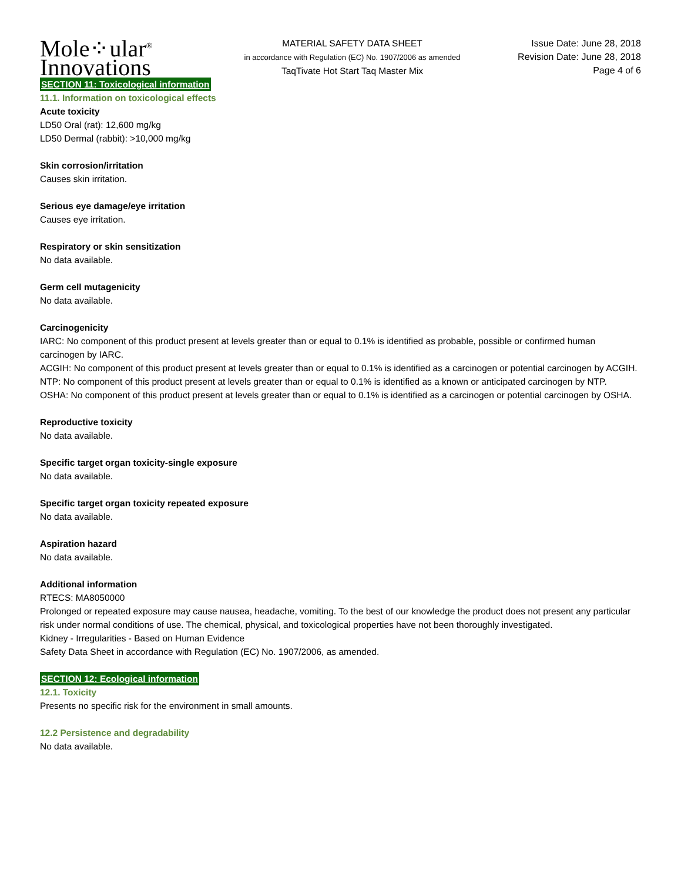Mole⁘ular<sup>®</sup>
Innovations
MATERIAL SAFETY DATA SHEET
in accordance with Regulation (EC) No. 1907/2006 as amended
TaqTivate Hot Start Taq Master Mix
Issue Date: June 28, 2018
Revision Date: June 28, 2018
Page 4 of 6
SECTION 11: Toxicological information
11.1. Information on toxicological effects
Acute toxicity
LD50 Oral (rat): 12,600 mg/kg
LD50 Dermal (rabbit): >10,000 mg/kg
Skin corrosion/irritation
Causes skin irritation.
Serious eye damage/eye irritation
Causes eye irritation.
Respiratory or skin sensitization
No data available.
Germ cell mutagenicity
No data available.
Carcinogenicity
IARC: No component of this product present at levels greater than or equal to 0.1% is identified as probable, possible or confirmed human carcinogen by IARC.
ACGIH: No component of this product present at levels greater than or equal to 0.1% is identified as a carcinogen or potential carcinogen by ACGIH.
NTP: No component of this product present at levels greater than or equal to 0.1% is identified as a known or anticipated carcinogen by NTP.
OSHA: No component of this product present at levels greater than or equal to 0.1% is identified as a carcinogen or potential carcinogen by OSHA.
Reproductive toxicity
No data available.
Specific target organ toxicity-single exposure
No data available.
Specific target organ toxicity repeated exposure
No data available.
Aspiration hazard
No data available.
Additional information
RTECS: MA8050000
Prolonged or repeated exposure may cause nausea, headache, vomiting. To the best of our knowledge the product does not present any particular risk under normal conditions of use. The chemical, physical, and toxicological properties have not been thoroughly investigated.
Kidney - Irregularities - Based on Human Evidence
Safety Data Sheet in accordance with Regulation (EC) No. 1907/2006, as amended.
SECTION 12: Ecological information
12.1. Toxicity
Presents no specific risk for the environment in small amounts.
12.2 Persistence and degradability
No data available.